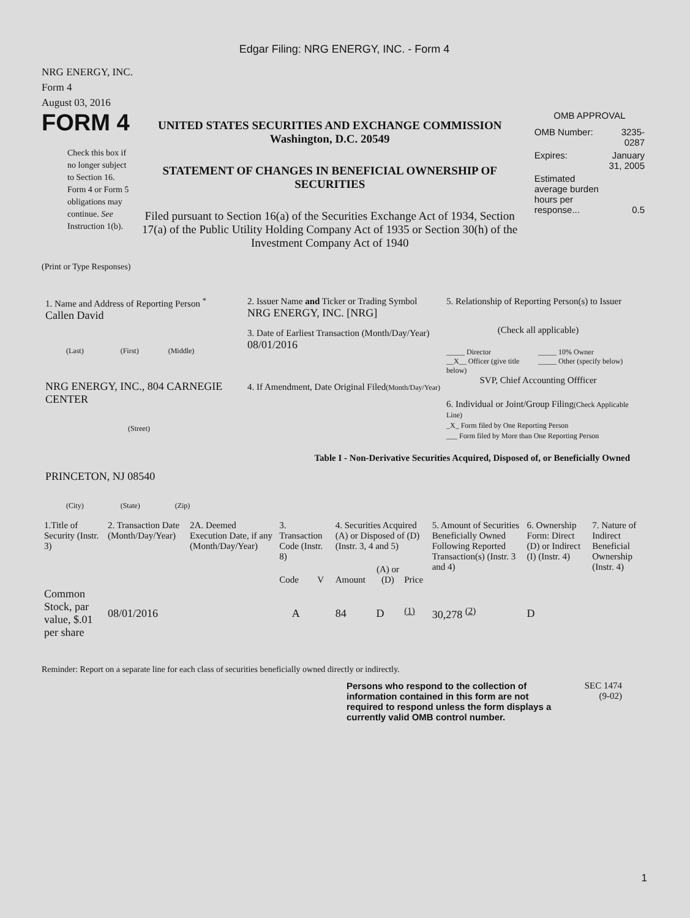Edgar Filing: NRG ENERGY, INC. - Form 4
NRG ENERGY, INC.
Form 4
August 03, 2016
FORM 4
Check this box if no longer subject to Section 16. Form 4 or Form 5 obligations may continue. See Instruction 1(b).
UNITED STATES SECURITIES AND EXCHANGE COMMISSION
Washington, D.C. 20549
STATEMENT OF CHANGES IN BENEFICIAL OWNERSHIP OF SECURITIES
Filed pursuant to Section 16(a) of the Securities Exchange Act of 1934, Section 17(a) of the Public Utility Holding Company Act of 1935 or Section 30(h) of the Investment Company Act of 1940
OMB APPROVAL
| OMB Number: | 3235-0287 |
| Expires: | January 31, 2005 |
| Estimated average burden hours per response... | 0.5 |
(Print or Type Responses)
1. Name and Address of Reporting Person <sup>*</sup>
Callen David
(Last) (First) (Middle)
NRG ENERGY, INC., 804 CARNEGIE CENTER
(Street)
PRINCETON, NJ 08540
(City) (State) (Zip)
2. Issuer Name and Ticker or Trading Symbol
NRG ENERGY, INC. [NRG]
3. Date of Earliest Transaction (Month/Day/Year)
08/01/2016
4. If Amendment, Date Original Filed(Month/Day/Year)
5. Relationship of Reporting Person(s) to Issuer
(Check all applicable)
_____ Director
_____ 10% Owner
__X__ Officer (give title below)
_____ Other (specify below)
SVP, Chief Accounting Offficer
6. Individual or Joint/Group Filing(Check Applicable Line)
_X_ Form filed by One Reporting Person
___ Form filed by More than One Reporting Person
Table I - Non-Derivative Securities Acquired, Disposed of, or Beneficially Owned
| 1.Title of Security (Instr. 3) | 2. Transaction Date (Month/Day/Year) | 2A. Deemed Execution Date, if any (Month/Day/Year) | 3. Transaction Code (Instr. 8) | | 4. Securities Acquired (A) or Disposed of (D) (Instr. 3, 4 and 5) | | | 5. Amount of Securities Beneficially Owned Following Reported Transaction(s) (Instr. 3 and 4) | 6. Ownership Form: Direct (D) or Indirect (I) (Instr. 4) | 7. Nature of Indirect Beneficial Ownership (Instr. 4) |
| --- | --- | --- | --- | --- | --- | --- | --- | --- | --- | --- |
| | | | Code | V | Amount | (A) or (D) | Price | | | |
| Common Stock, par value, $.01 per share | 08/01/2016 | | A | | 84 | D | <sup>(1)</sup> | 30,278 <sup>(2)</sup> | D | |
Reminder: Report on a separate line for each class of securities beneficially owned directly or indirectly.
Persons who respond to the collection of information contained in this form are not required to respond unless the form displays a currently valid OMB control number.
SEC 1474
(9-02)
1